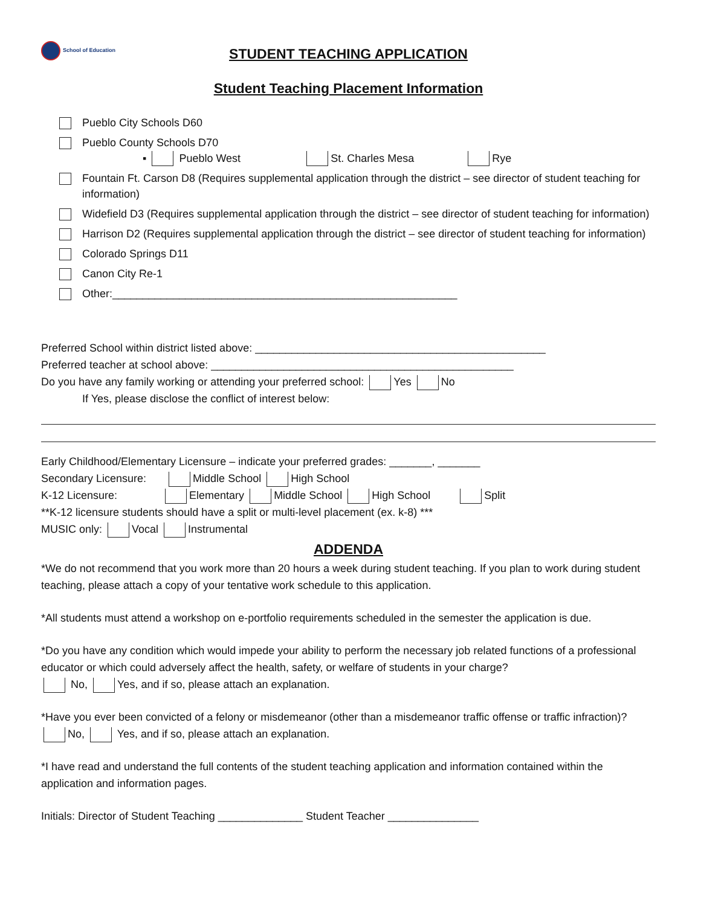School of Education
STUDENT TEACHING APPLICATION
Student Teaching Placement Information
Pueblo City Schools D60
Pueblo County Schools D70
▪ Pueblo West St. Charles Mesa Rye
Fountain Ft. Carson D8 (Requires supplemental application through the district – see director of student teaching for information)
Widefield D3 (Requires supplemental application through the district – see director of student teaching for information)
Harrison D2 (Requires supplemental application through the district – see director of student teaching for information)
Colorado Springs D11
Canon City Re-1
Other:_________________________________________________________
Preferred School within district listed above: ________________________________________________
Preferred teacher at school above: __________________________________________________
Do you have any family working or attending your preferred school: Yes No
If Yes, please disclose the conflict of interest below:
Early Childhood/Elementary Licensure – indicate your preferred grades: _______, _______
Secondary Licensure: Middle School High School
K-12 Licensure: Elementary Middle School High School Split
**K-12 licensure students should have a split or multi-level placement (ex. k-8) ***
MUSIC only: Vocal Instrumental
ADDENDA
*We do not recommend that you work more than 20 hours a week during student teaching. If you plan to work during student teaching, please attach a copy of your tentative work schedule to this application.
*All students must attend a workshop on e-portfolio requirements scheduled in the semester the application is due.
*Do you have any condition which would impede your ability to perform the necessary job related functions of a professional educator or which could adversely affect the health, safety, or welfare of students in your charge?
No, Yes, and if so, please attach an explanation.
*Have you ever been convicted of a felony or misdemeanor (other than a misdemeanor traffic offense or traffic infraction)?
No, Yes, and if so, please attach an explanation.
*I have read and understand the full contents of the student teaching application and information contained within the application and information pages.
Initials: Director of Student Teaching ______________ Student Teacher _______________